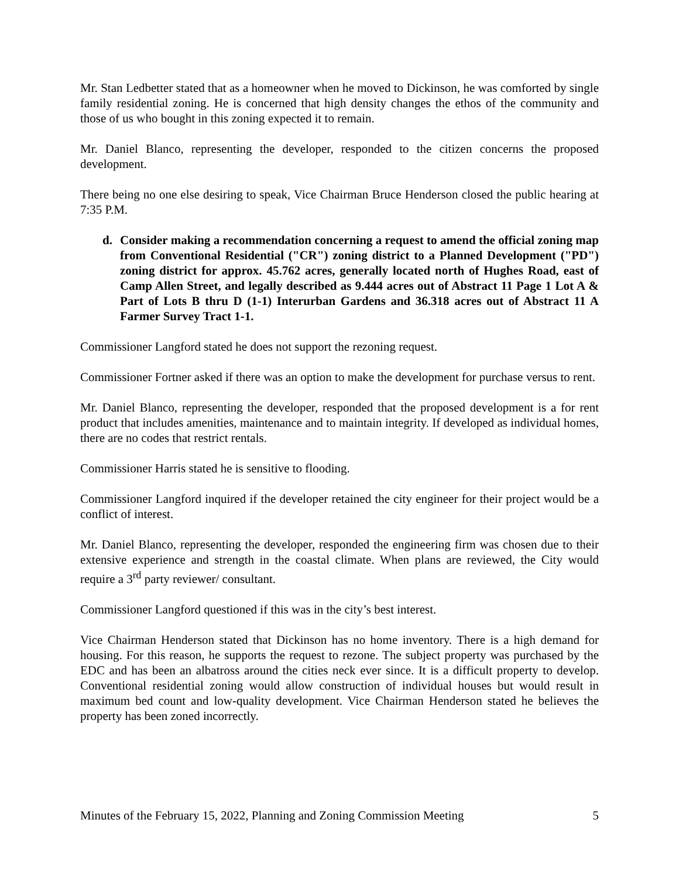Mr. Stan Ledbetter stated that as a homeowner when he moved to Dickinson, he was comforted by single family residential zoning. He is concerned that high density changes the ethos of the community and those of us who bought in this zoning expected it to remain.
Mr. Daniel Blanco, representing the developer, responded to the citizen concerns the proposed development.
There being no one else desiring to speak, Vice Chairman Bruce Henderson closed the public hearing at 7:35 P.M.
d. Consider making a recommendation concerning a request to amend the official zoning map from Conventional Residential ("CR") zoning district to a Planned Development ("PD") zoning district for approx. 45.762 acres, generally located north of Hughes Road, east of Camp Allen Street, and legally described as 9.444 acres out of Abstract 11 Page 1 Lot A & Part of Lots B thru D (1-1) Interurban Gardens and 36.318 acres out of Abstract 11 A Farmer Survey Tract 1-1.
Commissioner Langford stated he does not support the rezoning request.
Commissioner Fortner asked if there was an option to make the development for purchase versus to rent.
Mr. Daniel Blanco, representing the developer, responded that the proposed development is a for rent product that includes amenities, maintenance and to maintain integrity. If developed as individual homes, there are no codes that restrict rentals.
Commissioner Harris stated he is sensitive to flooding.
Commissioner Langford inquired if the developer retained the city engineer for their project would be a conflict of interest.
Mr. Daniel Blanco, representing the developer, responded the engineering firm was chosen due to their extensive experience and strength in the coastal climate. When plans are reviewed, the City would require a 3<sup>rd</sup> party reviewer/ consultant.
Commissioner Langford questioned if this was in the city’s best interest.
Vice Chairman Henderson stated that Dickinson has no home inventory. There is a high demand for housing. For this reason, he supports the request to rezone. The subject property was purchased by the EDC and has been an albatross around the cities neck ever since. It is a difficult property to develop. Conventional residential zoning would allow construction of individual houses but would result in maximum bed count and low-quality development. Vice Chairman Henderson stated he believes the property has been zoned incorrectly.
Minutes of the February 15, 2022, Planning and Zoning Commission Meeting 5